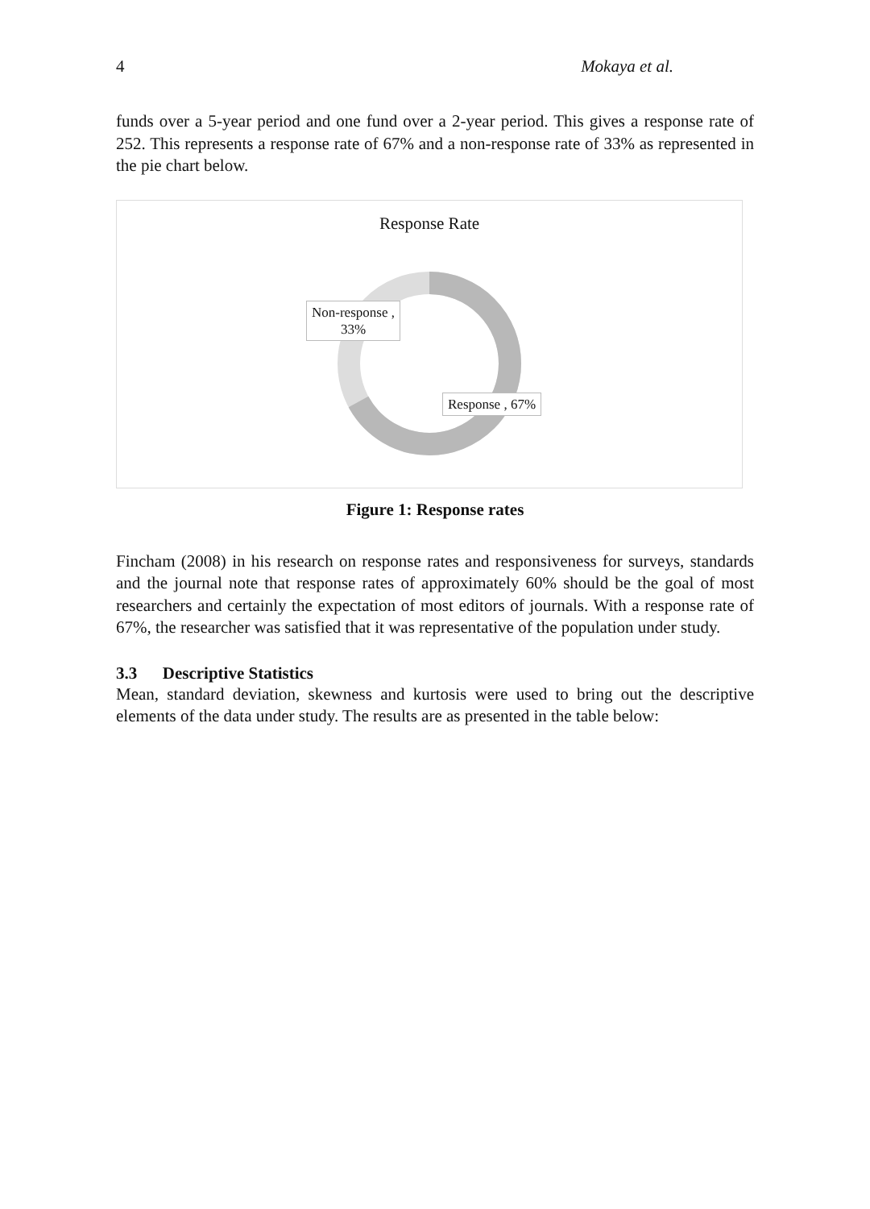4 Mokaya et al.
funds over a 5-year period and one fund over a 2-year period. This gives a response rate of 252. This represents a response rate of 67% and a non-response rate of 33% as represented in the pie chart below.
Response Rate
Non-response ,
33%
Response , 67%
Figure 1: Response rates
Fincham (2008) in his research on response rates and responsiveness for surveys, standards and the journal note that response rates of approximately 60% should be the goal of most researchers and certainly the expectation of most editors of journals. With a response rate of 67%, the researcher was satisfied that it was representative of the population under study.
3.3 Descriptive Statistics
Mean, standard deviation, skewness and kurtosis were used to bring out the descriptive elements of the data under study. The results are as presented in the table below: